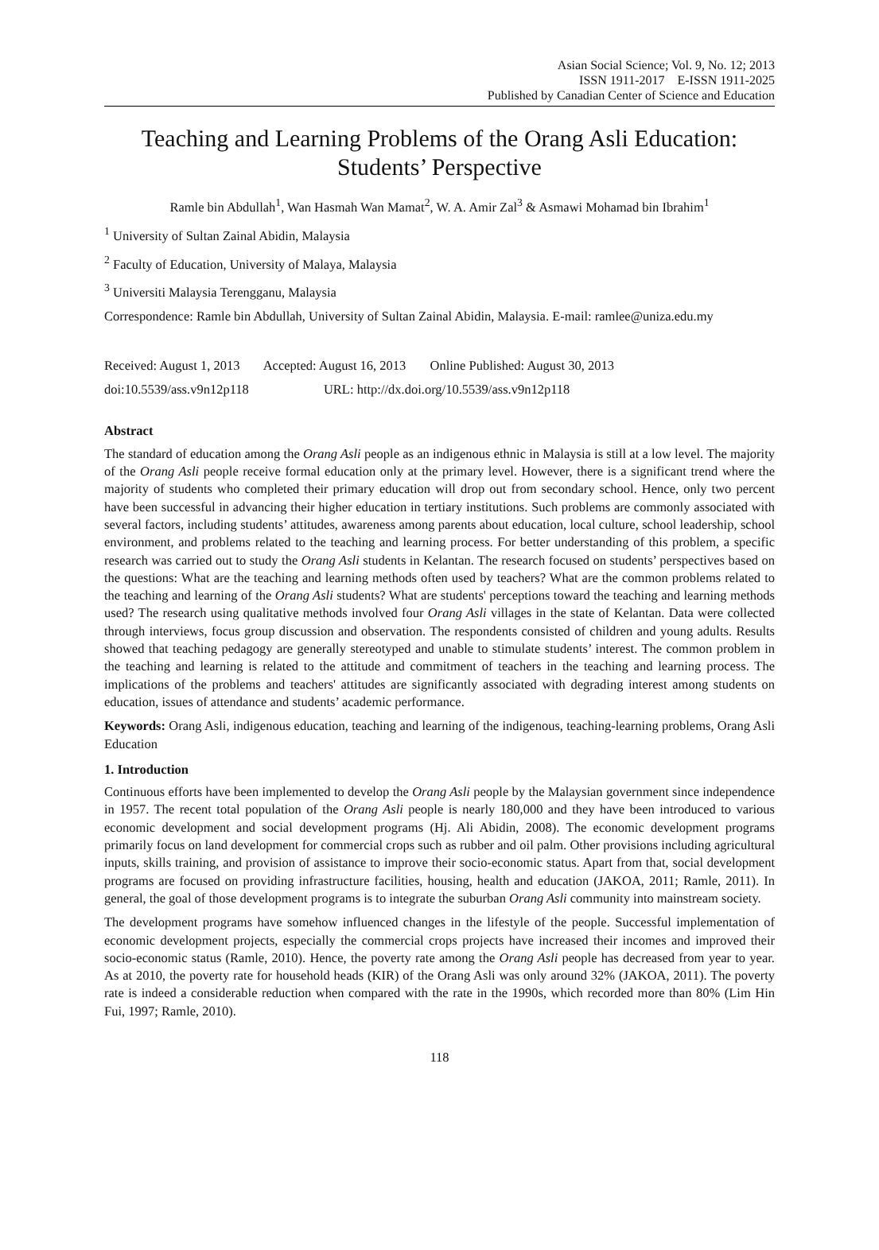Asian Social Science; Vol. 9, No. 12; 2013
ISSN 1911-2017 E-ISSN 1911-2025
Published by Canadian Center of Science and Education
Teaching and Learning Problems of the Orang Asli Education: Students’ Perspective
Ramle bin Abdullah<sup>1</sup>, Wan Hasmah Wan Mamat<sup>2</sup>, W. A. Amir Zal<sup>3</sup> & Asmawi Mohamad bin Ibrahim<sup>1</sup>
<sup>1</sup> University of Sultan Zainal Abidin, Malaysia
<sup>2</sup> Faculty of Education, University of Malaya, Malaysia
<sup>3</sup> Universiti Malaysia Terengganu, Malaysia
Correspondence: Ramle bin Abdullah, University of Sultan Zainal Abidin, Malaysia. E-mail: ramlee@uniza.edu.my
Received: August 1, 2013 Accepted: August 16, 2013 Online Published: August 30, 2013
doi:10.5539/ass.v9n12p118 URL: http://dx.doi.org/10.5539/ass.v9n12p118
Abstract
The standard of education among the Orang Asli people as an indigenous ethnic in Malaysia is still at a low level. The majority of the Orang Asli people receive formal education only at the primary level. However, there is a significant trend where the majority of students who completed their primary education will drop out from secondary school. Hence, only two percent have been successful in advancing their higher education in tertiary institutions. Such problems are commonly associated with several factors, including students’ attitudes, awareness among parents about education, local culture, school leadership, school environment, and problems related to the teaching and learning process. For better understanding of this problem, a specific research was carried out to study the Orang Asli students in Kelantan. The research focused on students’ perspectives based on the questions: What are the teaching and learning methods often used by teachers? What are the common problems related to the teaching and learning of the Orang Asli students? What are students' perceptions toward the teaching and learning methods used? The research using qualitative methods involved four Orang Asli villages in the state of Kelantan. Data were collected through interviews, focus group discussion and observation. The respondents consisted of children and young adults. Results showed that teaching pedagogy are generally stereotyped and unable to stimulate students’ interest. The common problem in the teaching and learning is related to the attitude and commitment of teachers in the teaching and learning process. The implications of the problems and teachers' attitudes are significantly associated with degrading interest among students on education, issues of attendance and students’ academic performance.
Keywords: Orang Asli, indigenous education, teaching and learning of the indigenous, teaching-learning problems, Orang Asli Education
1. Introduction
Continuous efforts have been implemented to develop the Orang Asli people by the Malaysian government since independence in 1957. The recent total population of the Orang Asli people is nearly 180,000 and they have been introduced to various economic development and social development programs (Hj. Ali Abidin, 2008). The economic development programs primarily focus on land development for commercial crops such as rubber and oil palm. Other provisions including agricultural inputs, skills training, and provision of assistance to improve their socio-economic status. Apart from that, social development programs are focused on providing infrastructure facilities, housing, health and education (JAKOA, 2011; Ramle, 2011). In general, the goal of those development programs is to integrate the suburban Orang Asli community into mainstream society.
The development programs have somehow influenced changes in the lifestyle of the people. Successful implementation of economic development projects, especially the commercial crops projects have increased their incomes and improved their socio-economic status (Ramle, 2010). Hence, the poverty rate among the Orang Asli people has decreased from year to year. As at 2010, the poverty rate for household heads (KIR) of the Orang Asli was only around 32% (JAKOA, 2011). The poverty rate is indeed a considerable reduction when compared with the rate in the 1990s, which recorded more than 80% (Lim Hin Fui, 1997; Ramle, 2010).
118